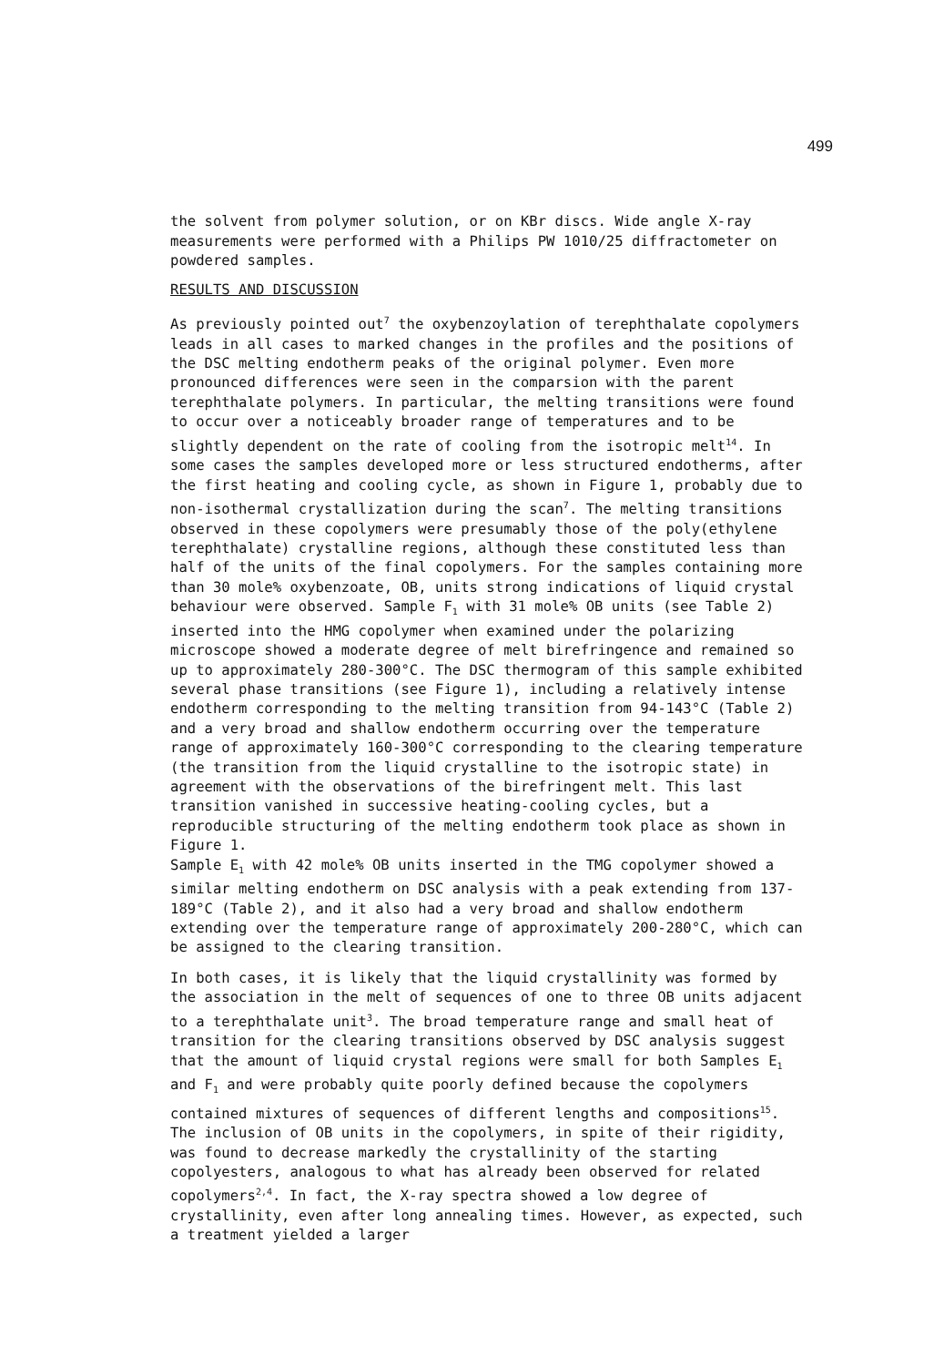499
the solvent from polymer solution, or on KBr discs. Wide angle X-ray measurements were performed with a Philips PW 1010/25 diffractometer on powdered samples.
RESULTS AND DISCUSSION
As previously pointed out<sup>7</sup> the oxybenzoylation of terephthalate copolymers leads in all cases to marked changes in the profiles and the positions of the DSC melting endotherm peaks of the original polymer. Even more pronounced differences were seen in the comparsion with the parent terephthalate polymers. In particular, the melting transitions were found to occur over a noticeably broader range of temperatures and to be slightly dependent on the rate of cooling from the isotropic melt<sup>14</sup>. In some cases the samples developed more or less structured endotherms, after the first heating and cooling cycle, as shown in Figure 1, probably due to non-isothermal crystallization during the scan<sup>7</sup>. The melting transitions observed in these copolymers were presumably those of the poly(ethylene terephthalate) crystalline regions, although these constituted less than half of the units of the final copolymers. For the samples containing more than 30 mole% oxybenzoate, OB, units strong indications of liquid crystal behaviour were observed. Sample F<sub>1</sub> with 31 mole% OB units (see Table 2) inserted into the HMG copolymer when examined under the polarizing microscope showed a moderate degree of melt birefringence and remained so up to approximately 280-300°C. The DSC thermogram of this sample exhibited several phase transitions (see Figure 1), including a relatively intense endotherm corresponding to the melting transition from 94-143°C (Table 2) and a very broad and shallow endotherm occurring over the temperature range of approximately 160-300°C corresponding to the clearing temperature (the transition from the liquid crystalline to the isotropic state) in agreement with the observations of the birefringent melt. This last transition vanished in successive heating-cooling cycles, but a reproducible structuring of the melting endotherm took place as shown in Figure 1.
Sample E<sub>1</sub> with 42 mole% OB units inserted in the TMG copolymer showed a similar melting endotherm on DSC analysis with a peak extending from 137-189°C (Table 2), and it also had a very broad and shallow endotherm extending over the temperature range of approximately 200-280°C, which can be assigned to the clearing transition.
In both cases, it is likely that the liquid crystallinity was formed by the association in the melt of sequences of one to three OB units adjacent to a terephthalate unit<sup>3</sup>. The broad temperature range and small heat of transition for the clearing transitions observed by DSC analysis suggest that the amount of liquid crystal regions were small for both Samples E<sub>1</sub> and F<sub>1</sub> and were probably quite poorly defined because the copolymers contained mixtures of sequences of different lengths and compositions<sup>15</sup>.
The inclusion of OB units in the copolymers, in spite of their rigidity, was found to decrease markedly the crystallinity of the starting copolyesters, analogous to what has already been observed for related copolymers<sup>2,4</sup>. In fact, the X-ray spectra showed a low degree of crystallinity, even after long annealing times. However, as expected, such a treatment yielded a larger